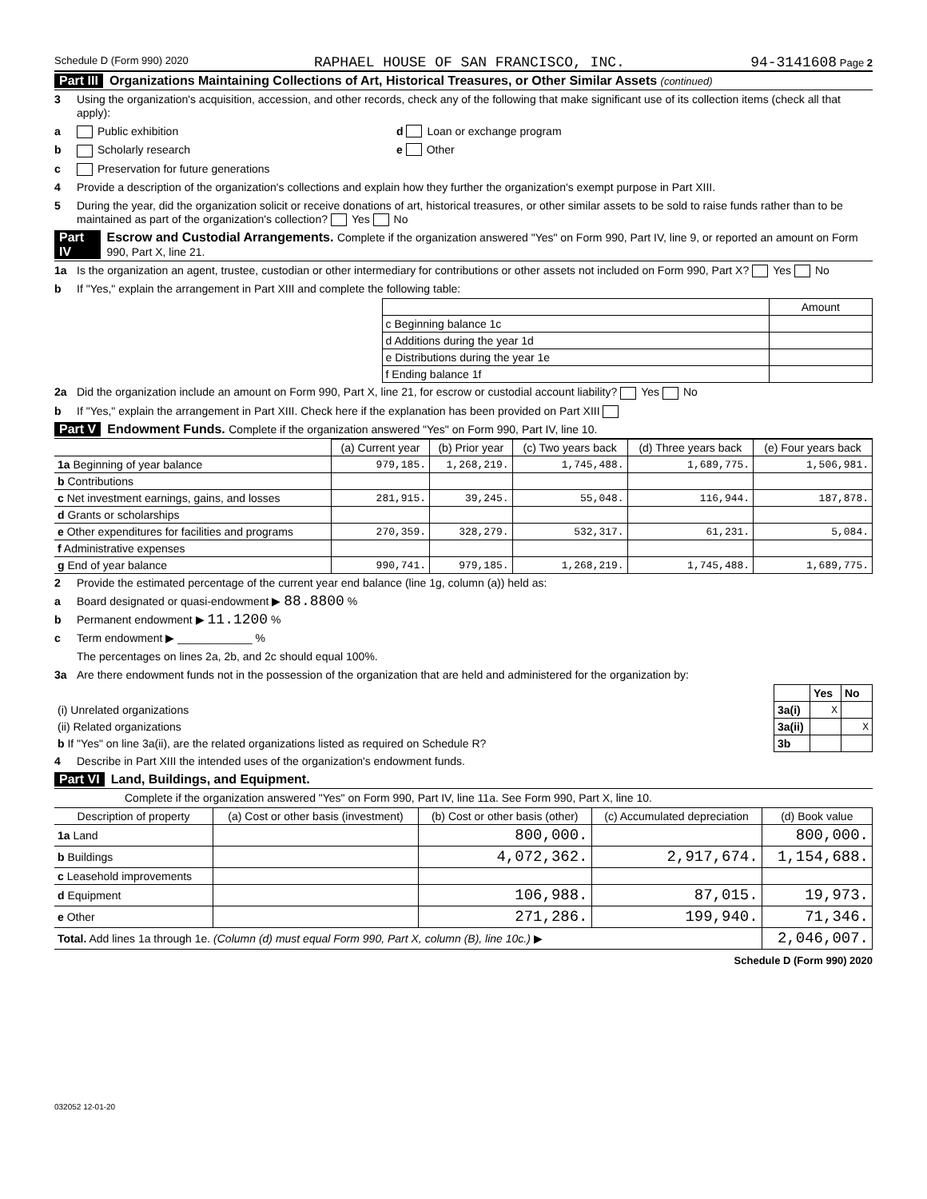Schedule D (Form 990) 2020 RAPHAEL HOUSE OF SAN FRANCISCO, INC. 94-3141608 Page 2
Part III Organizations Maintaining Collections of Art, Historical Treasures, or Other Similar Assets (continued)
3 Using the organization's acquisition, accession, and other records, check any of the following that make significant use of its collection items (check all that apply):
a Public exhibition d Loan or exchange program
b Scholarly research e Other
c Preservation for future generations
4 Provide a description of the organization's collections and explain how they further the organization's exempt purpose in Part XIII.
5 During the year, did the organization solicit or receive donations of art, historical treasures, or other similar assets to be sold to raise funds rather than to be maintained as part of the organization's collection? Yes No
Part IV Escrow and Custodial Arrangements. Complete if the organization answered "Yes" on Form 990, Part IV, line 9, or reported an amount on Form 990, Part X, line 21.
1a Is the organization an agent, trustee, custodian or other intermediary for contributions or other assets not included on Form 990, Part X? Yes No
b If "Yes," explain the arrangement in Part XIII and complete the following table:
| | Amount |
| c Beginning balance 1c | |
| d Additions during the year 1d | |
| e Distributions during the year 1e | |
| f Ending balance 1f | |
2a Did the organization include an amount on Form 990, Part X, line 21, for escrow or custodial account liability? Yes No
b If "Yes," explain the arrangement in Part XIII. Check here if the explanation has been provided on Part XIII
Part V Endowment Funds. Complete if the organization answered "Yes" on Form 990, Part IV, line 10.
| | (a) Current year | (b) Prior year | (c) Two years back | (d) Three years back | (e) Four years back |
| --- | --- | --- | --- | --- | --- |
| 1a Beginning of year balance | 979,185. | 1,268,219. | 1,745,488. | 1,689,775. | 1,506,981. |
| b Contributions | | | | | |
| c Net investment earnings, gains, and losses | 281,915. | 39,245. | 55,048. | 116,944. | 187,878. |
| d Grants or scholarships | | | | | |
| e Other expenditures for facilities and programs | 270,359. | 328,279. | 532,317. | 61,231. | 5,084. |
| f Administrative expenses | | | | | |
| g End of year balance | 990,741. | 979,185. | 1,268,219. | 1,745,488. | 1,689,775. |
2 Provide the estimated percentage of the current year end balance (line 1g, column (a)) held as:
a Board designated or quasi-endowment ▶ 88.8800 %
b Permanent endowment ▶ 11.1200 %
c Term endowment ▶ ____________ %
The percentages on lines 2a, 2b, and 2c should equal 100%.
3a Are there endowment funds not in the possession of the organization that are held and administered for the organization by:
| | | Yes | No |
| (i) Unrelated organizations | 3a(i) | X | |
| (ii) Related organizations | 3a(ii) | | X |
| b If "Yes" on line 3a(ii), are the related organizations listed as required on Schedule R? | 3b | | |
4 Describe in Part XIII the intended uses of the organization's endowment funds.
Part VI Land, Buildings, and Equipment.
Complete if the organization answered "Yes" on Form 990, Part IV, line 11a. See Form 990, Part X, line 10.
| Description of property | (a) Cost or other basis (investment) | (b) Cost or other basis (other) | (c) Accumulated depreciation | (d) Book value |
| --- | --- | --- | --- | --- |
| 1a Land | | 800,000. | | 800,000. |
| b Buildings | | 4,072,362. | 2,917,674. | 1,154,688. |
| c Leasehold improvements | | | | |
| d Equipment | | 106,988. | 87,015. | 19,973. |
| e Other | | 271,286. | 199,940. | 71,346. |
| Total. Add lines 1a through 1e. (Column (d) must equal Form 990, Part X, column (B), line 10c.) ▶ | | | | 2,046,007. |
Schedule D (Form 990) 2020
032052 12-01-20